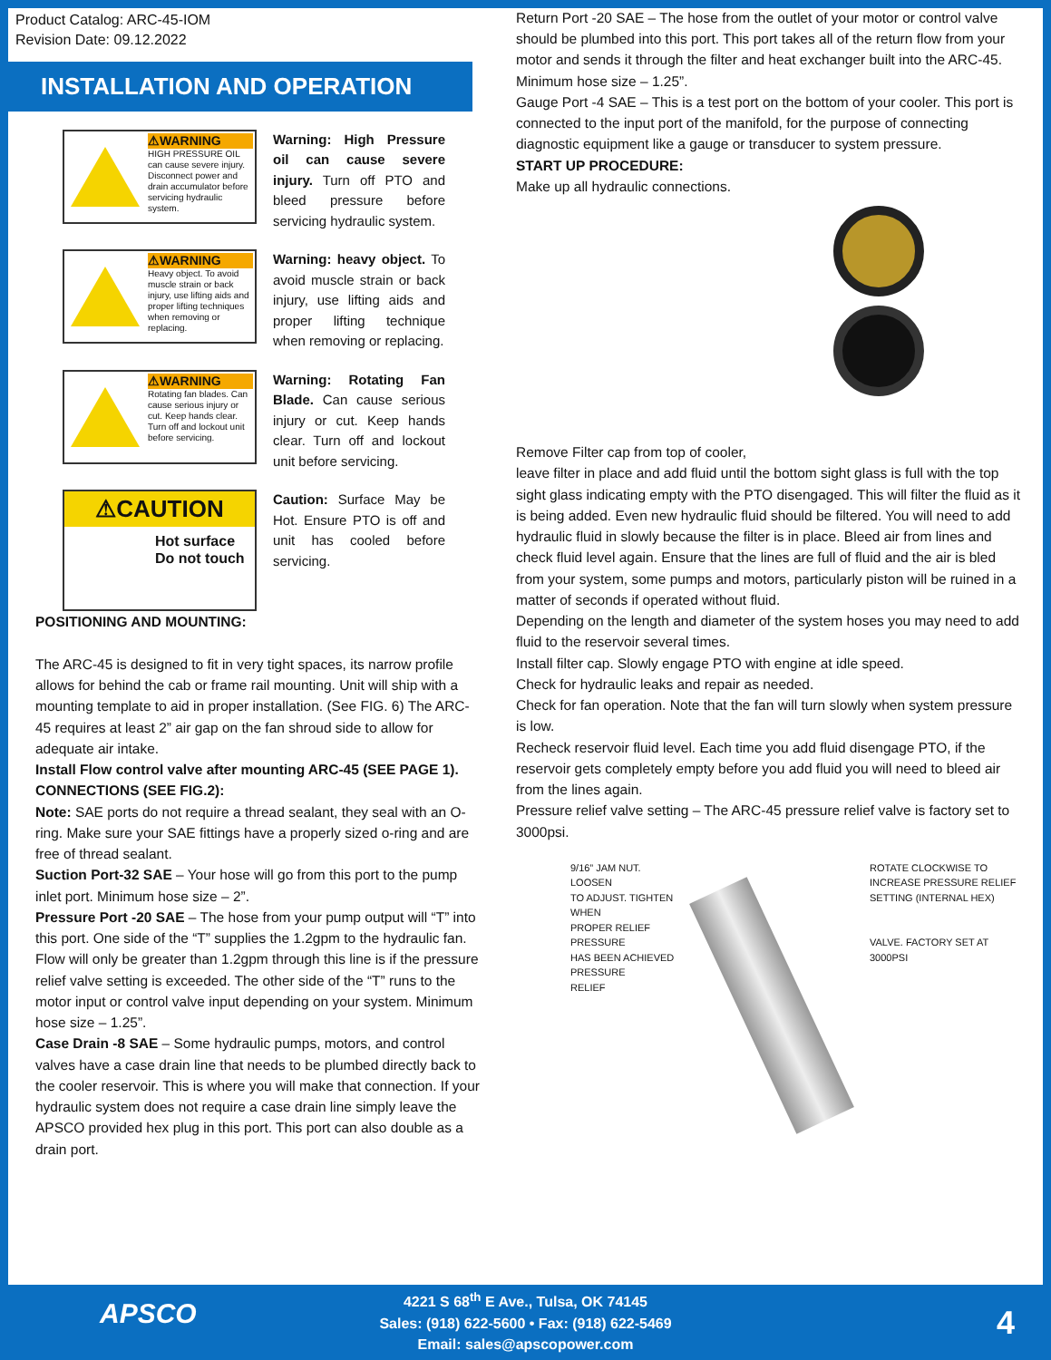Product Catalog: ARC-45-IOM
Revision Date: 09.12.2022
INSTALLATION AND OPERATION
⚠WARNING
HIGH PRESSURE OIL can cause severe injury. Disconnect power and drain accumulator before servicing hydraulic system.
Warning: High Pressure oil can cause severe injury. Turn off PTO and bleed pressure before servicing hydraulic system.
⚠WARNING
Heavy object. To avoid muscle strain or back injury, use lifting aids and proper lifting techniques when removing or replacing.
Warning: heavy object. To avoid muscle strain or back injury, use lifting aids and proper lifting technique when removing or replacing.
⚠WARNING
Rotating fan blades. Can cause serious injury or cut. Keep hands clear. Turn off and lockout unit before servicing.
Warning: Rotating Fan Blade. Can cause serious injury or cut. Keep hands clear. Turn off and lockout unit before servicing.
⚠CAUTION
Hot surface Do not touch
Caution: Surface May be Hot. Ensure PTO is off and unit has cooled before servicing.
POSITIONING AND MOUNTING:
The ARC-45 is designed to fit in very tight spaces, its narrow profile allows for behind the cab or frame rail mounting. Unit will ship with a mounting template to aid in proper installation. (See FIG. 6) The ARC-45 requires at least 2” air gap on the fan shroud side to allow for adequate air intake.
Install Flow control valve after mounting ARC-45 (SEE PAGE 1).
CONNECTIONS (SEE FIG.2):
Note: SAE ports do not require a thread sealant, they seal with an O-ring. Make sure your SAE fittings have a properly sized o-ring and are free of thread sealant.
Suction Port-32 SAE – Your hose will go from this port to the pump inlet port. Minimum hose size – 2”.
Pressure Port -20 SAE – The hose from your pump output will “T” into this port. One side of the “T” supplies the 1.2gpm to the hydraulic fan. Flow will only be greater than 1.2gpm through this line is if the pressure relief valve setting is exceeded. The other side of the “T” runs to the motor input or control valve input depending on your system. Minimum hose size – 1.25”.
Case Drain -8 SAE – Some hydraulic pumps, motors, and control valves have a case drain line that needs to be plumbed directly back to the cooler reservoir. This is where you will make that connection. If your hydraulic system does not require a case drain line simply leave the APSCO provided hex plug in this port. This port can also double as a drain port.
Return Port -20 SAE – The hose from the outlet of your motor or control valve should be plumbed into this port. This port takes all of the return flow from your motor and sends it through the filter and heat exchanger built into the ARC-45. Minimum hose size – 1.25”.
Gauge Port -4 SAE – This is a test port on the bottom of your cooler. This port is connected to the input port of the manifold, for the purpose of connecting diagnostic equipment like a gauge or transducer to system pressure.
START UP PROCEDURE:
Make up all hydraulic connections.
Remove Filter cap from top of cooler,
leave filter in place and add fluid until the bottom sight glass is full with the top sight glass indicating empty with the PTO disengaged. This will filter the fluid as it is being added. Even new hydraulic fluid should be filtered. You will need to add hydraulic fluid in slowly because the filter is in place. Bleed air from lines and check fluid level again. Ensure that the lines are full of fluid and the air is bled from your system, some pumps and motors, particularly piston will be ruined in a matter of seconds if operated without fluid.
Depending on the length and diameter of the system hoses you may need to add fluid to the reservoir several times.
Install filter cap. Slowly engage PTO with engine at idle speed.
Check for hydraulic leaks and repair as needed.
Check for fan operation. Note that the fan will turn slowly when system pressure is low.
Recheck reservoir fluid level. Each time you add fluid disengage PTO, if the reservoir gets completely empty before you add fluid you will need to bleed air from the lines again.
Pressure relief valve setting – The ARC-45 pressure relief valve is factory set to 3000psi.
9/16” JAM NUT.
LOOSEN
TO ADJUST. TIGHTEN
WHEN
PROPER RELIEF
PRESSURE
HAS BEEN ACHIEVED
PRESSURE
RELIEF
ROTATE CLOCKWISE TO INCREASE PRESSURE RELIEF SETTING (INTERNAL HEX)
VALVE. FACTORY SET AT 3000PSI
APSCO
4221 S 68<sup>th</sup> E Ave., Tulsa, OK 74145
Sales: (918) 622-5600 • Fax: (918) 622-5469
Email: sales@apscopower.com
4